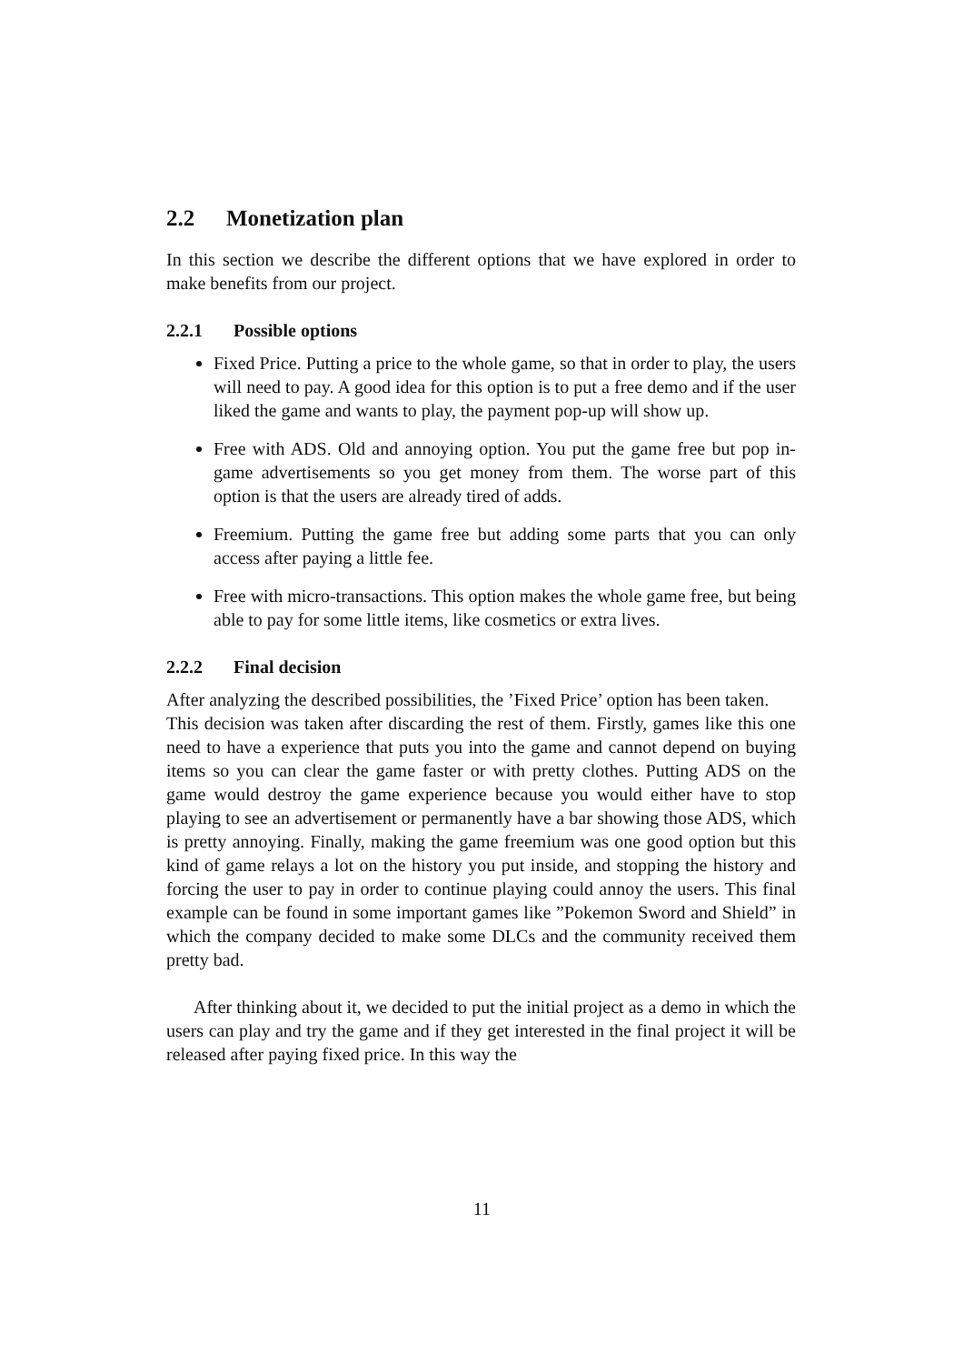2.2 Monetization plan
In this section we describe the different options that we have explored in order to make benefits from our project.
2.2.1 Possible options
Fixed Price. Putting a price to the whole game, so that in order to play, the users will need to pay. A good idea for this option is to put a free demo and if the user liked the game and wants to play, the payment pop-up will show up.
Free with ADS. Old and annoying option. You put the game free but pop in-game advertisements so you get money from them. The worse part of this option is that the users are already tired of adds.
Freemium. Putting the game free but adding some parts that you can only access after paying a little fee.
Free with micro-transactions. This option makes the whole game free, but being able to pay for some little items, like cosmetics or extra lives.
2.2.2 Final decision
After analyzing the described possibilities, the ’Fixed Price’ option has been taken.
This decision was taken after discarding the rest of them. Firstly, games like this one need to have a experience that puts you into the game and cannot depend on buying items so you can clear the game faster or with pretty clothes. Putting ADS on the game would destroy the game experience because you would either have to stop playing to see an advertisement or permanently have a bar showing those ADS, which is pretty annoying. Finally, making the game freemium was one good option but this kind of game relays a lot on the history you put inside, and stopping the history and forcing the user to pay in order to continue playing could annoy the users. This final example can be found in some important games like ”Pokemon Sword and Shield” in which the company decided to make some DLCs and the community received them pretty bad.
After thinking about it, we decided to put the initial project as a demo in which the users can play and try the game and if they get interested in the final project it will be released after paying fixed price. In this way the
11